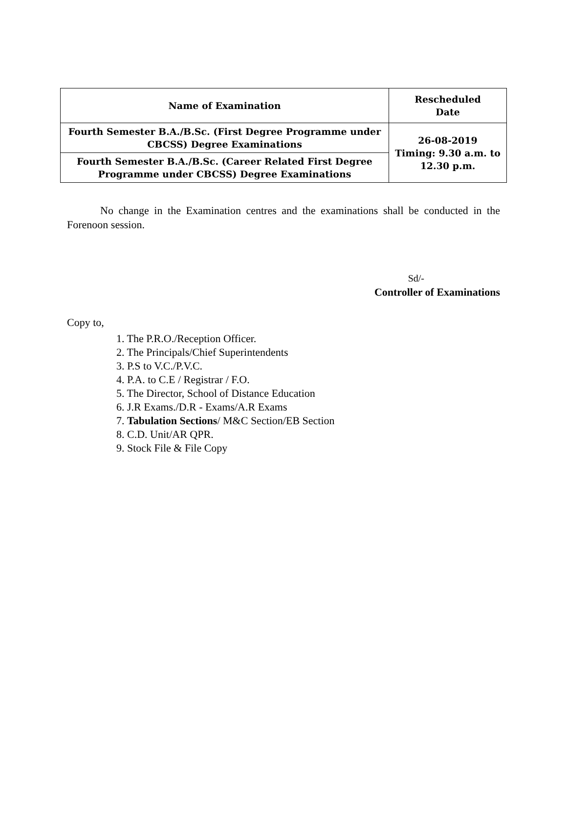| Name of Examination | Rescheduled Date |
| --- | --- |
| Fourth Semester B.A./B.Sc. (First Degree Programme under CBCSS) Degree Examinations | 26-08-2019 Timing: 9.30 a.m. to 12.30 p.m. |
| Fourth Semester B.A./B.Sc. (Career Related First Degree Programme under CBCSS) Degree Examinations | |
No change in the Examination centres and the examinations shall be conducted in the Forenoon session.
Sd/-
Controller of Examinations
Copy to,
1. The P.R.O./Reception Officer.
2. The Principals/Chief Superintendents
3. P.S to V.C./P.V.C.
4. P.A. to C.E / Registrar / F.O.
5. The Director, School of Distance Education
6. J.R Exams./D.R - Exams/A.R Exams
7. Tabulation Sections/ M&C Section/EB Section
8. C.D. Unit/AR QPR.
9. Stock File & File Copy